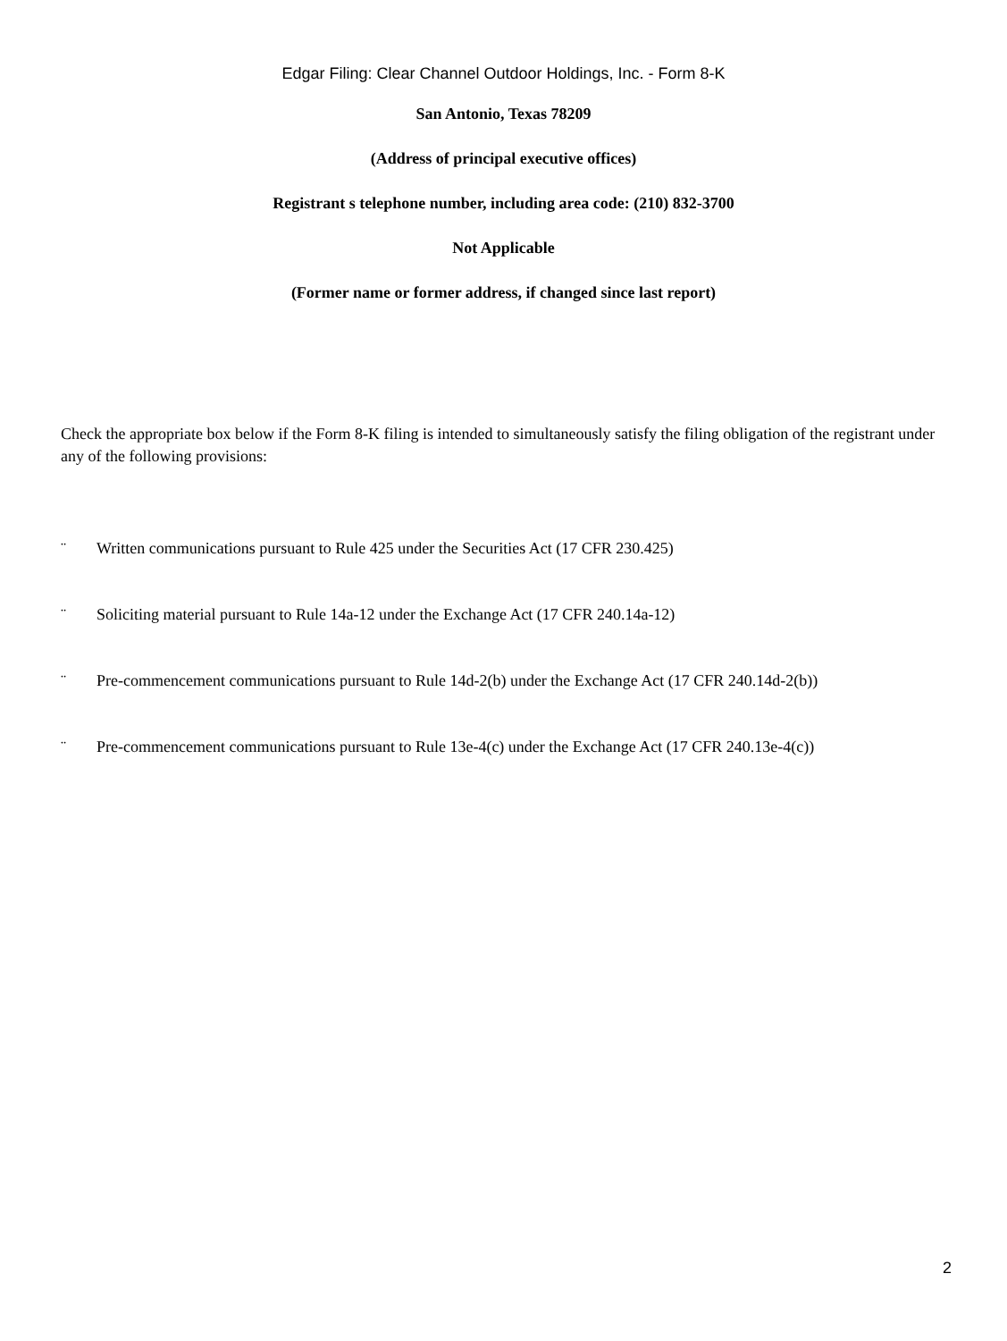Edgar Filing: Clear Channel Outdoor Holdings, Inc. - Form 8-K
San Antonio, Texas 78209
(Address of principal executive offices)
Registrant s telephone number, including area code: (210) 832-3700
Not Applicable
(Former name or former address, if changed since last report)
Check the appropriate box below if the Form 8-K filing is intended to simultaneously satisfy the filing obligation of the registrant under any of the following provisions:
¨ Written communications pursuant to Rule 425 under the Securities Act (17 CFR 230.425)
¨ Soliciting material pursuant to Rule 14a-12 under the Exchange Act (17 CFR 240.14a-12)
¨ Pre-commencement communications pursuant to Rule 14d-2(b) under the Exchange Act (17 CFR 240.14d-2(b))
¨ Pre-commencement communications pursuant to Rule 13e-4(c) under the Exchange Act (17 CFR 240.13e-4(c))
2